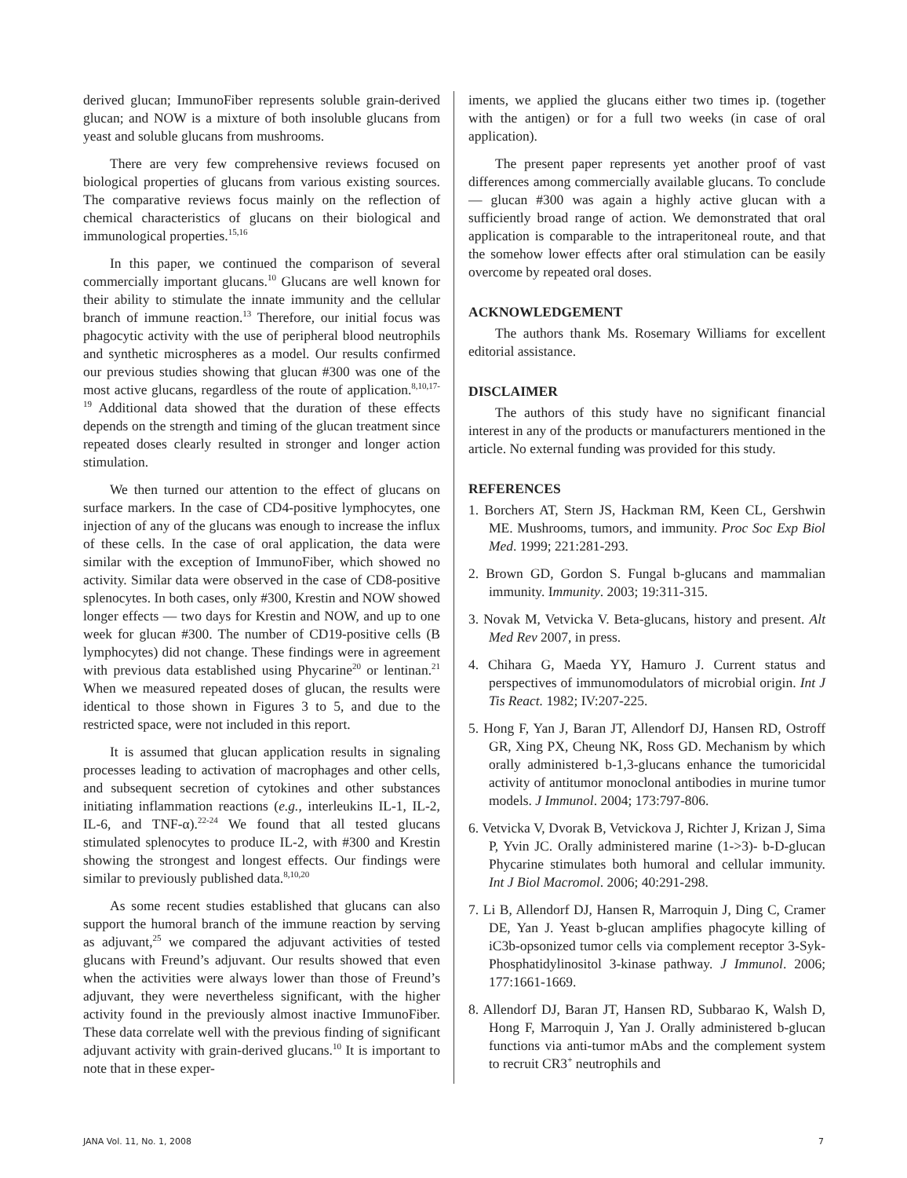derived glucan; ImmunoFiber represents soluble grain-derived glucan; and NOW is a mixture of both insoluble glucans from yeast and soluble glucans from mushrooms.
There are very few comprehensive reviews focused on biological properties of glucans from various existing sources. The comparative reviews focus mainly on the reflection of chemical characteristics of glucans on their biological and immunological properties.<sup>15,16</sup>
In this paper, we continued the comparison of several commercially important glucans.<sup>10</sup> Glucans are well known for their ability to stimulate the innate immunity and the cellular branch of immune reaction.<sup>13</sup> Therefore, our initial focus was phagocytic activity with the use of peripheral blood neutrophils and synthetic microspheres as a model. Our results confirmed our previous studies showing that glucan #300 was one of the most active glucans, regardless of the route of application.<sup>8,10,17-19</sup> Additional data showed that the duration of these effects depends on the strength and timing of the glucan treatment since repeated doses clearly resulted in stronger and longer action stimulation.
We then turned our attention to the effect of glucans on surface markers. In the case of CD4-positive lymphocytes, one injection of any of the glucans was enough to increase the influx of these cells. In the case of oral application, the data were similar with the exception of ImmunoFiber, which showed no activity. Similar data were observed in the case of CD8-positive splenocytes. In both cases, only #300, Krestin and NOW showed longer effects — two days for Krestin and NOW, and up to one week for glucan #300. The number of CD19-positive cells (B lymphocytes) did not change. These findings were in agreement with previous data established using Phycarine<sup>20</sup> or lentinan.<sup>21</sup> When we measured repeated doses of glucan, the results were identical to those shown in Figures 3 to 5, and due to the restricted space, were not included in this report.
It is assumed that glucan application results in signaling processes leading to activation of macrophages and other cells, and subsequent secretion of cytokines and other substances initiating inflammation reactions (e.g., interleukins IL-1, IL-2, IL-6, and TNF-α).<sup>22-24</sup> We found that all tested glucans stimulated splenocytes to produce IL-2, with #300 and Krestin showing the strongest and longest effects. Our findings were similar to previously published data.<sup>8,10,20</sup>
As some recent studies established that glucans can also support the humoral branch of the immune reaction by serving as adjuvant,<sup>25</sup> we compared the adjuvant activities of tested glucans with Freund’s adjuvant. Our results showed that even when the activities were always lower than those of Freund’s adjuvant, they were nevertheless significant, with the higher activity found in the previously almost inactive ImmunoFiber. These data correlate well with the previous finding of significant adjuvant activity with grain-derived glucans.<sup>10</sup> It is important to note that in these exper-
iments, we applied the glucans either two times ip. (together with the antigen) or for a full two weeks (in case of oral application).
The present paper represents yet another proof of vast differences among commercially available glucans. To conclude — glucan #300 was again a highly active glucan with a sufficiently broad range of action. We demonstrated that oral application is comparable to the intraperitoneal route, and that the somehow lower effects after oral stimulation can be easily overcome by repeated oral doses.
ACKNOWLEDGEMENT
The authors thank Ms. Rosemary Williams for excellent editorial assistance.
DISCLAIMER
The authors of this study have no significant financial interest in any of the products or manufacturers mentioned in the article. No external funding was provided for this study.
REFERENCES
1. Borchers AT, Stern JS, Hackman RM, Keen CL, Gershwin ME. Mushrooms, tumors, and immunity. Proc Soc Exp Biol Med. 1999; 221:281-293.
2. Brown GD, Gordon S. Fungal b-glucans and mammalian immunity. Immunity. 2003; 19:311-315.
3. Novak M, Vetvicka V. Beta-glucans, history and present. Alt Med Rev 2007, in press.
4. Chihara G, Maeda YY, Hamuro J. Current status and perspectives of immunomodulators of microbial origin. Int J Tis React. 1982; IV:207-225.
5. Hong F, Yan J, Baran JT, Allendorf DJ, Hansen RD, Ostroff GR, Xing PX, Cheung NK, Ross GD. Mechanism by which orally administered b-1,3-glucans enhance the tumoricidal activity of antitumor monoclonal antibodies in murine tumor models. J Immunol. 2004; 173:797-806.
6. Vetvicka V, Dvorak B, Vetvickova J, Richter J, Krizan J, Sima P, Yvin JC. Orally administered marine (1->3)- b-D-glucan Phycarine stimulates both humoral and cellular immunity. Int J Biol Macromol. 2006; 40:291-298.
7. Li B, Allendorf DJ, Hansen R, Marroquin J, Ding C, Cramer DE, Yan J. Yeast b-glucan amplifies phagocyte killing of iC3b-opsonized tumor cells via complement receptor 3-Syk-Phosphatidylinositol 3-kinase pathway. J Immunol. 2006; 177:1661-1669.
8. Allendorf DJ, Baran JT, Hansen RD, Subbarao K, Walsh D, Hong F, Marroquin J, Yan J. Orally administered b-glucan functions via anti-tumor mAbs and the complement system to recruit CR3<sup>+</sup> neutrophils and
JANA Vol. 11, No. 1, 2008 7